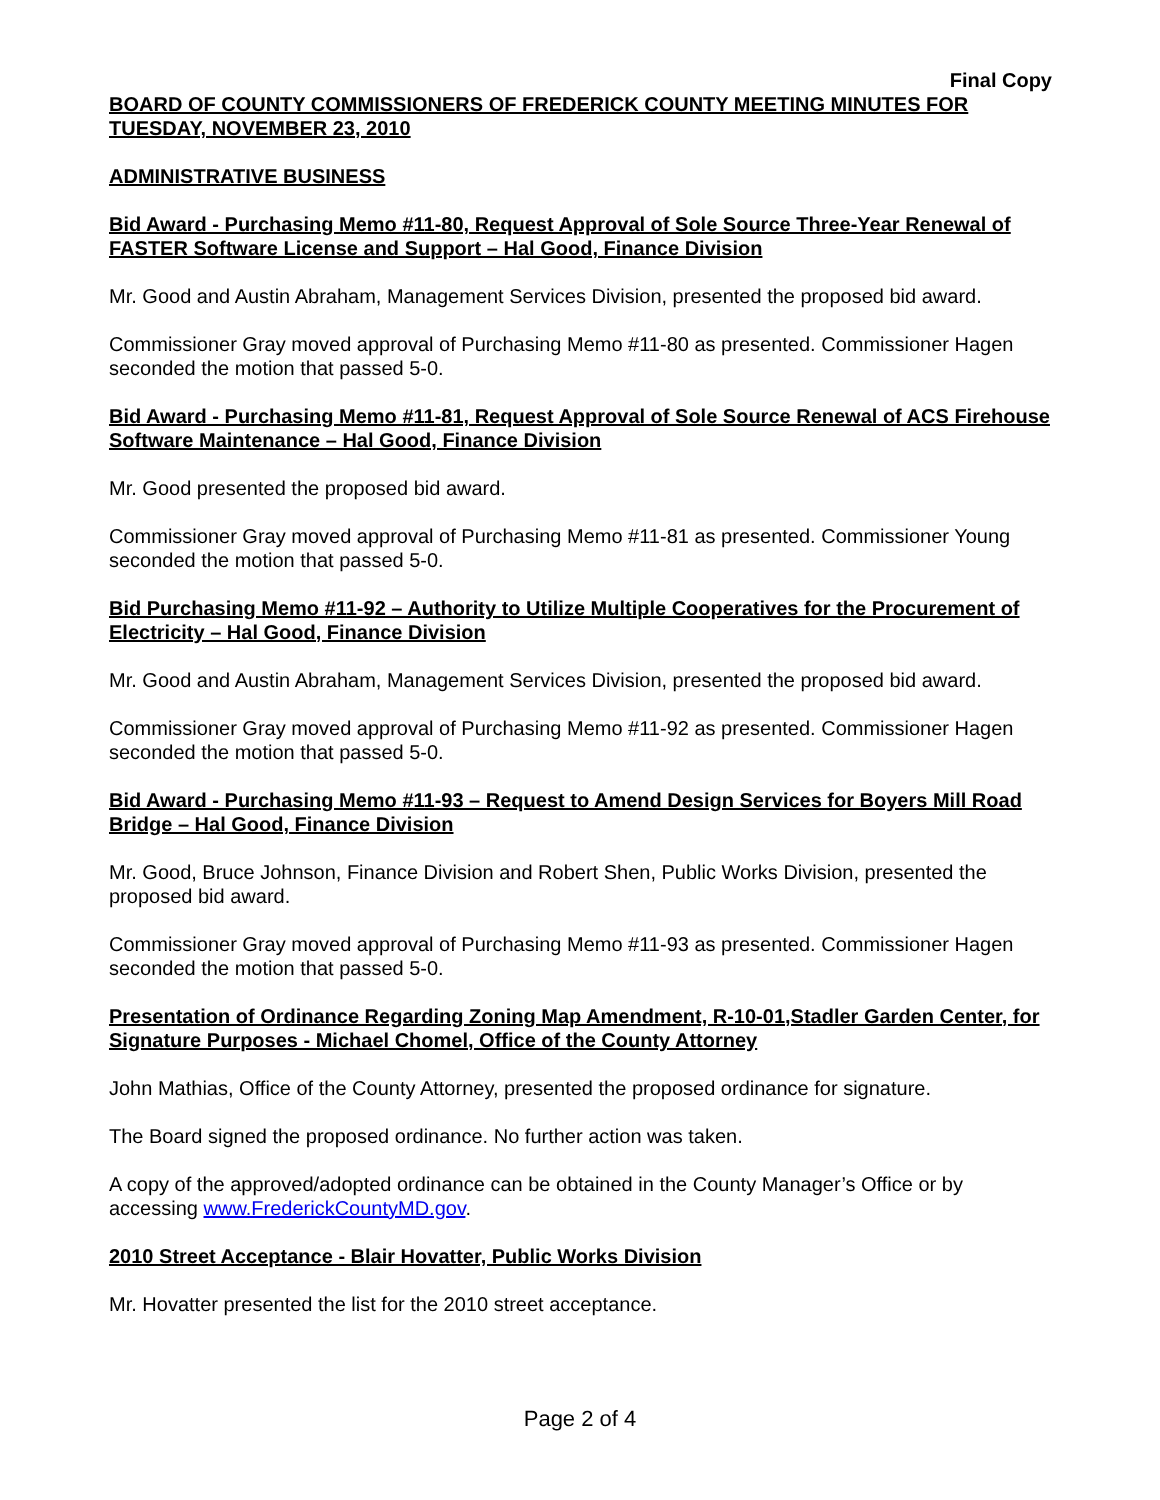Final Copy
BOARD OF COUNTY COMMISSIONERS OF FREDERICK COUNTY MEETING MINUTES FOR TUESDAY, NOVEMBER 23, 2010
ADMINISTRATIVE BUSINESS
Bid Award - Purchasing Memo #11-80, Request Approval of Sole Source Three-Year Renewal of FASTER Software License and Support – Hal Good, Finance Division
Mr. Good and Austin Abraham, Management Services Division, presented the proposed bid award.
Commissioner Gray moved approval of Purchasing Memo #11-80 as presented. Commissioner Hagen seconded the motion that passed 5-0.
Bid Award - Purchasing Memo #11-81, Request Approval of Sole Source Renewal of ACS Firehouse Software Maintenance – Hal Good, Finance Division
Mr. Good presented the proposed bid award.
Commissioner Gray moved approval of Purchasing Memo #11-81 as presented. Commissioner Young seconded the motion that passed 5-0.
Bid Purchasing Memo #11-92 – Authority to Utilize Multiple Cooperatives for the Procurement of Electricity – Hal Good, Finance Division
Mr. Good and Austin Abraham, Management Services Division, presented the proposed bid award.
Commissioner Gray moved approval of Purchasing Memo #11-92 as presented. Commissioner Hagen seconded the motion that passed 5-0.
Bid Award - Purchasing Memo #11-93 – Request to Amend Design Services for Boyers Mill Road Bridge – Hal Good, Finance Division
Mr. Good, Bruce Johnson, Finance Division and Robert Shen, Public Works Division, presented the proposed bid award.
Commissioner Gray moved approval of Purchasing Memo #11-93 as presented. Commissioner Hagen seconded the motion that passed 5-0.
Presentation of Ordinance Regarding Zoning Map Amendment, R-10-01,Stadler Garden Center, for Signature Purposes - Michael Chomel, Office of the County Attorney
John Mathias, Office of the County Attorney, presented the proposed ordinance for signature.
The Board signed the proposed ordinance. No further action was taken.
A copy of the approved/adopted ordinance can be obtained in the County Manager’s Office or by accessing www.FrederickCountyMD.gov.
2010 Street Acceptance - Blair Hovatter, Public Works Division
Mr. Hovatter presented the list for the 2010 street acceptance.
Page 2 of 4